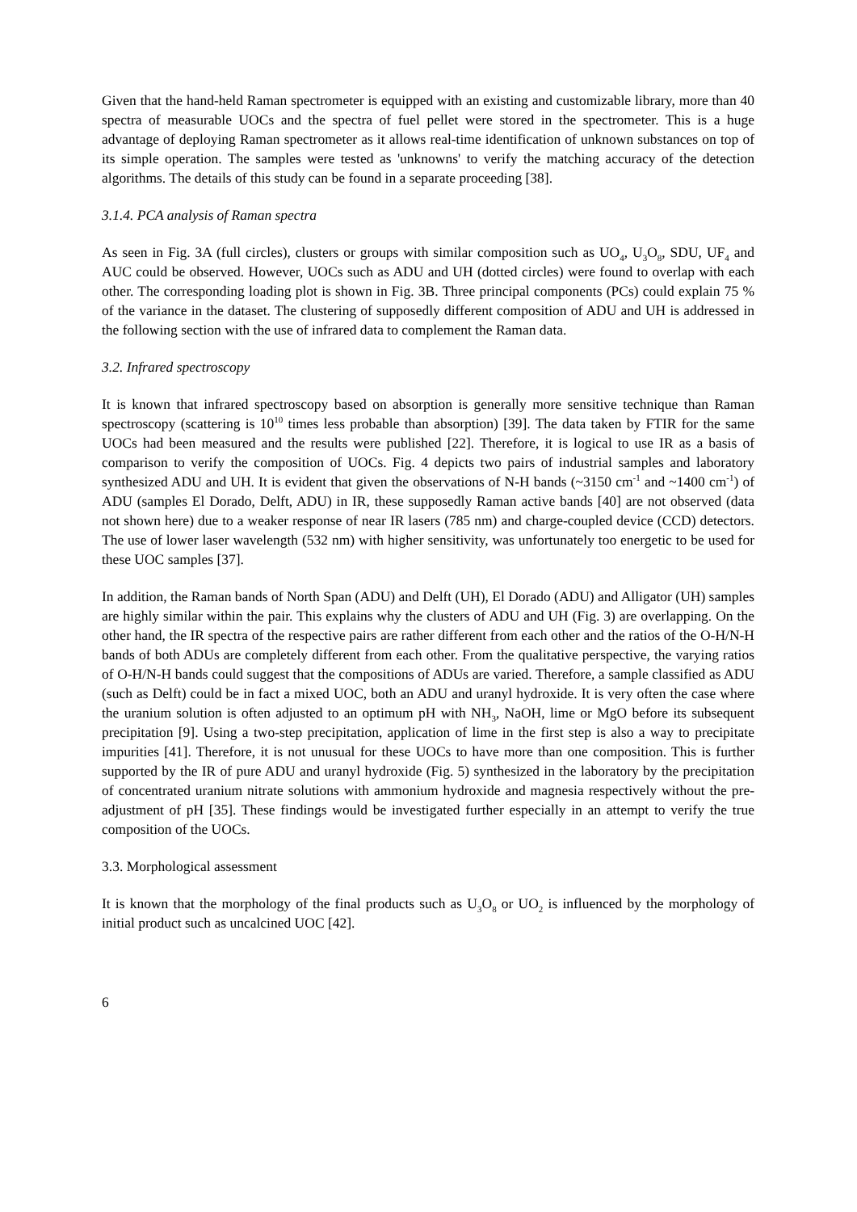Given that the hand-held Raman spectrometer is equipped with an existing and customizable library, more than 40 spectra of measurable UOCs and the spectra of fuel pellet were stored in the spectrometer. This is a huge advantage of deploying Raman spectrometer as it allows real-time identification of unknown substances on top of its simple operation. The samples were tested as 'unknowns' to verify the matching accuracy of the detection algorithms. The details of this study can be found in a separate proceeding [38].
3.1.4. PCA analysis of Raman spectra
As seen in Fig. 3A (full circles), clusters or groups with similar composition such as UO<sub>4</sub>, U<sub>3</sub>O<sub>8</sub>, SDU, UF<sub>4</sub> and AUC could be observed. However, UOCs such as ADU and UH (dotted circles) were found to overlap with each other. The corresponding loading plot is shown in Fig. 3B. Three principal components (PCs) could explain 75 % of the variance in the dataset. The clustering of supposedly different composition of ADU and UH is addressed in the following section with the use of infrared data to complement the Raman data.
3.2. Infrared spectroscopy
It is known that infrared spectroscopy based on absorption is generally more sensitive technique than Raman spectroscopy (scattering is 10<sup>10</sup> times less probable than absorption) [39]. The data taken by FTIR for the same UOCs had been measured and the results were published [22]. Therefore, it is logical to use IR as a basis of comparison to verify the composition of UOCs. Fig. 4 depicts two pairs of industrial samples and laboratory synthesized ADU and UH. It is evident that given the observations of N-H bands (~3150 cm<sup>-1</sup> and ~1400 cm<sup>-1</sup>) of ADU (samples El Dorado, Delft, ADU) in IR, these supposedly Raman active bands [40] are not observed (data not shown here) due to a weaker response of near IR lasers (785 nm) and charge-coupled device (CCD) detectors. The use of lower laser wavelength (532 nm) with higher sensitivity, was unfortunately too energetic to be used for these UOC samples [37].
In addition, the Raman bands of North Span (ADU) and Delft (UH), El Dorado (ADU) and Alligator (UH) samples are highly similar within the pair. This explains why the clusters of ADU and UH (Fig. 3) are overlapping. On the other hand, the IR spectra of the respective pairs are rather different from each other and the ratios of the O-H/N-H bands of both ADUs are completely different from each other. From the qualitative perspective, the varying ratios of O-H/N-H bands could suggest that the compositions of ADUs are varied. Therefore, a sample classified as ADU (such as Delft) could be in fact a mixed UOC, both an ADU and uranyl hydroxide. It is very often the case where the uranium solution is often adjusted to an optimum pH with NH<sub>3</sub>, NaOH, lime or MgO before its subsequent precipitation [9]. Using a two-step precipitation, application of lime in the first step is also a way to precipitate impurities [41]. Therefore, it is not unusual for these UOCs to have more than one composition. This is further supported by the IR of pure ADU and uranyl hydroxide (Fig. 5) synthesized in the laboratory by the precipitation of concentrated uranium nitrate solutions with ammonium hydroxide and magnesia respectively without the pre-adjustment of pH [35]. These findings would be investigated further especially in an attempt to verify the true composition of the UOCs.
3.3. Morphological assessment
It is known that the morphology of the final products such as U<sub>3</sub>O<sub>8</sub> or UO<sub>2</sub> is influenced by the morphology of initial product such as uncalcined UOC [42].
6